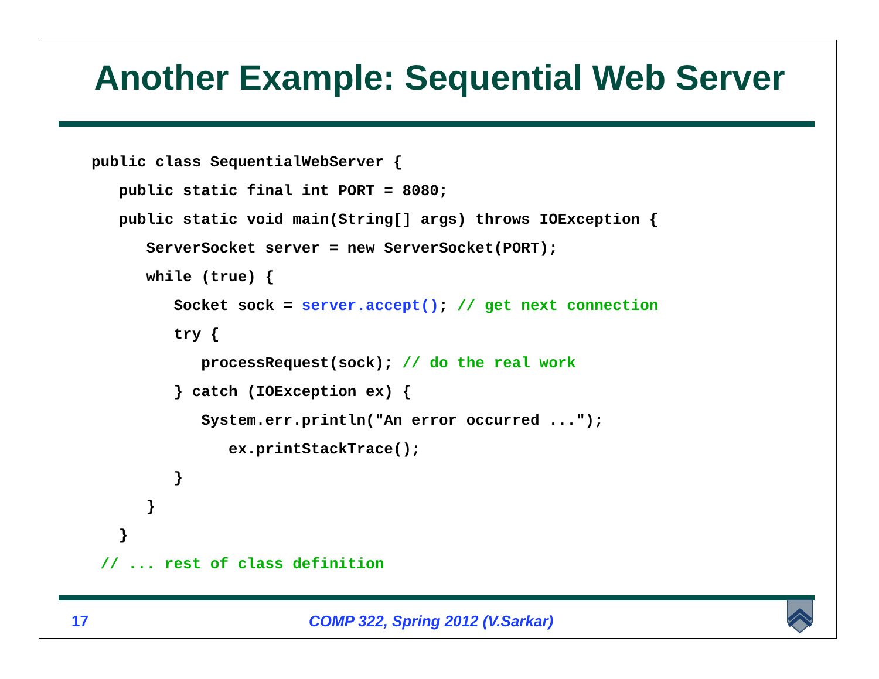Another Example: Sequential Web Server
public class SequentialWebServer {
   public static final int PORT = 8080;
   public static void main(String[] args) throws IOException {
      ServerSocket server = new ServerSocket(PORT);
      while (true) {
         Socket sock = server.accept(); // get next connection
         try {
            processRequest(sock); // do the real work
         } catch (IOException ex) {
            System.err.println("An error occurred ...");
               ex.printStackTrace();
         }
      }
   }
 // ... rest of class definition
17
COMP 322, Spring 2012 (V.Sarkar)